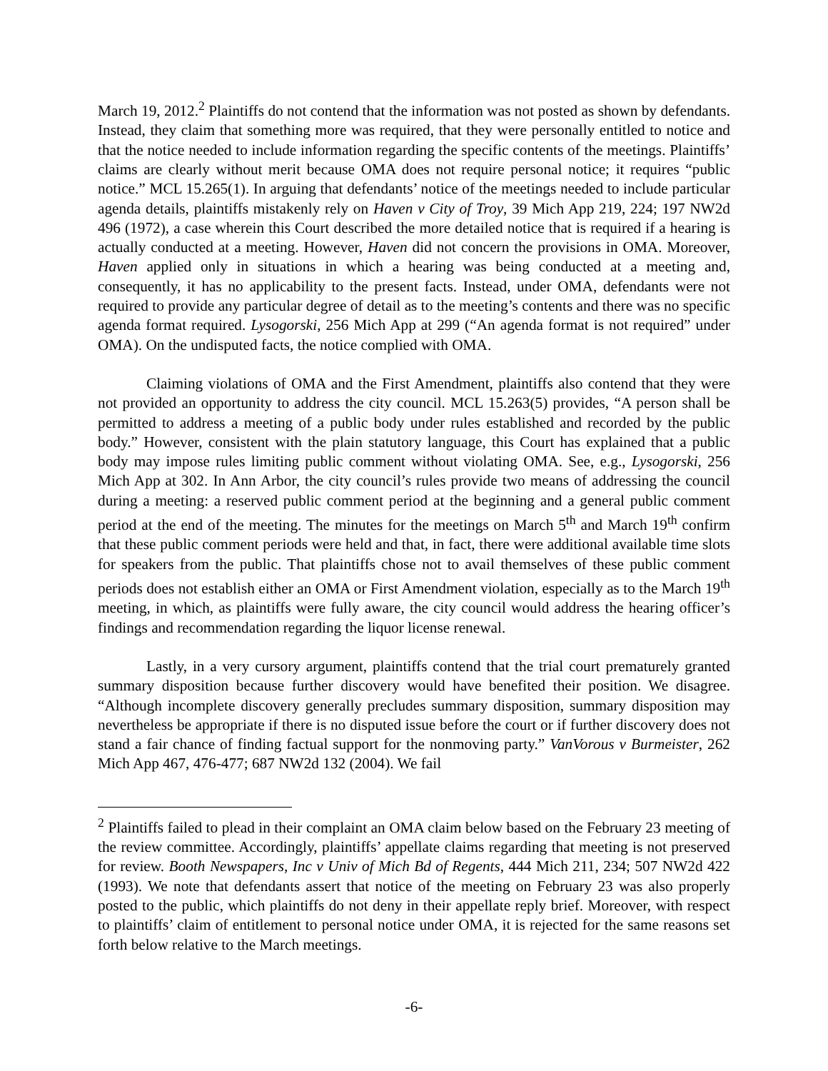March 19, 2012.<sup>2</sup> Plaintiffs do not contend that the information was not posted as shown by defendants. Instead, they claim that something more was required, that they were personally entitled to notice and that the notice needed to include information regarding the specific contents of the meetings. Plaintiffs’ claims are clearly without merit because OMA does not require personal notice; it requires “public notice.” MCL 15.265(1). In arguing that defendants’ notice of the meetings needed to include particular agenda details, plaintiffs mistakenly rely on Haven v City of Troy, 39 Mich App 219, 224; 197 NW2d 496 (1972), a case wherein this Court described the more detailed notice that is required if a hearing is actually conducted at a meeting. However, Haven did not concern the provisions in OMA. Moreover, Haven applied only in situations in which a hearing was being conducted at a meeting and, consequently, it has no applicability to the present facts. Instead, under OMA, defendants were not required to provide any particular degree of detail as to the meeting’s contents and there was no specific agenda format required. Lysogorski, 256 Mich App at 299 (“An agenda format is not required” under OMA). On the undisputed facts, the notice complied with OMA.
Claiming violations of OMA and the First Amendment, plaintiffs also contend that they were not provided an opportunity to address the city council. MCL 15.263(5) provides, “A person shall be permitted to address a meeting of a public body under rules established and recorded by the public body.” However, consistent with the plain statutory language, this Court has explained that a public body may impose rules limiting public comment without violating OMA. See, e.g., Lysogorski, 256 Mich App at 302. In Ann Arbor, the city council’s rules provide two means of addressing the council during a meeting: a reserved public comment period at the beginning and a general public comment period at the end of the meeting. The minutes for the meetings on March 5<sup>th</sup> and March 19<sup>th</sup> confirm that these public comment periods were held and that, in fact, there were additional available time slots for speakers from the public. That plaintiffs chose not to avail themselves of these public comment periods does not establish either an OMA or First Amendment violation, especially as to the March 19<sup>th</sup> meeting, in which, as plaintiffs were fully aware, the city council would address the hearing officer’s findings and recommendation regarding the liquor license renewal.
Lastly, in a very cursory argument, plaintiffs contend that the trial court prematurely granted summary disposition because further discovery would have benefited their position. We disagree. “Although incomplete discovery generally precludes summary disposition, summary disposition may nevertheless be appropriate if there is no disputed issue before the court or if further discovery does not stand a fair chance of finding factual support for the nonmoving party.” VanVorous v Burmeister, 262 Mich App 467, 476-477; 687 NW2d 132 (2004). We fail
<sup>2</sup> Plaintiffs failed to plead in their complaint an OMA claim below based on the February 23 meeting of the review committee. Accordingly, plaintiffs’ appellate claims regarding that meeting is not preserved for review. Booth Newspapers, Inc v Univ of Mich Bd of Regents, 444 Mich 211, 234; 507 NW2d 422 (1993). We note that defendants assert that notice of the meeting on February 23 was also properly posted to the public, which plaintiffs do not deny in their appellate reply brief. Moreover, with respect to plaintiffs’ claim of entitlement to personal notice under OMA, it is rejected for the same reasons set forth below relative to the March meetings.
-6-